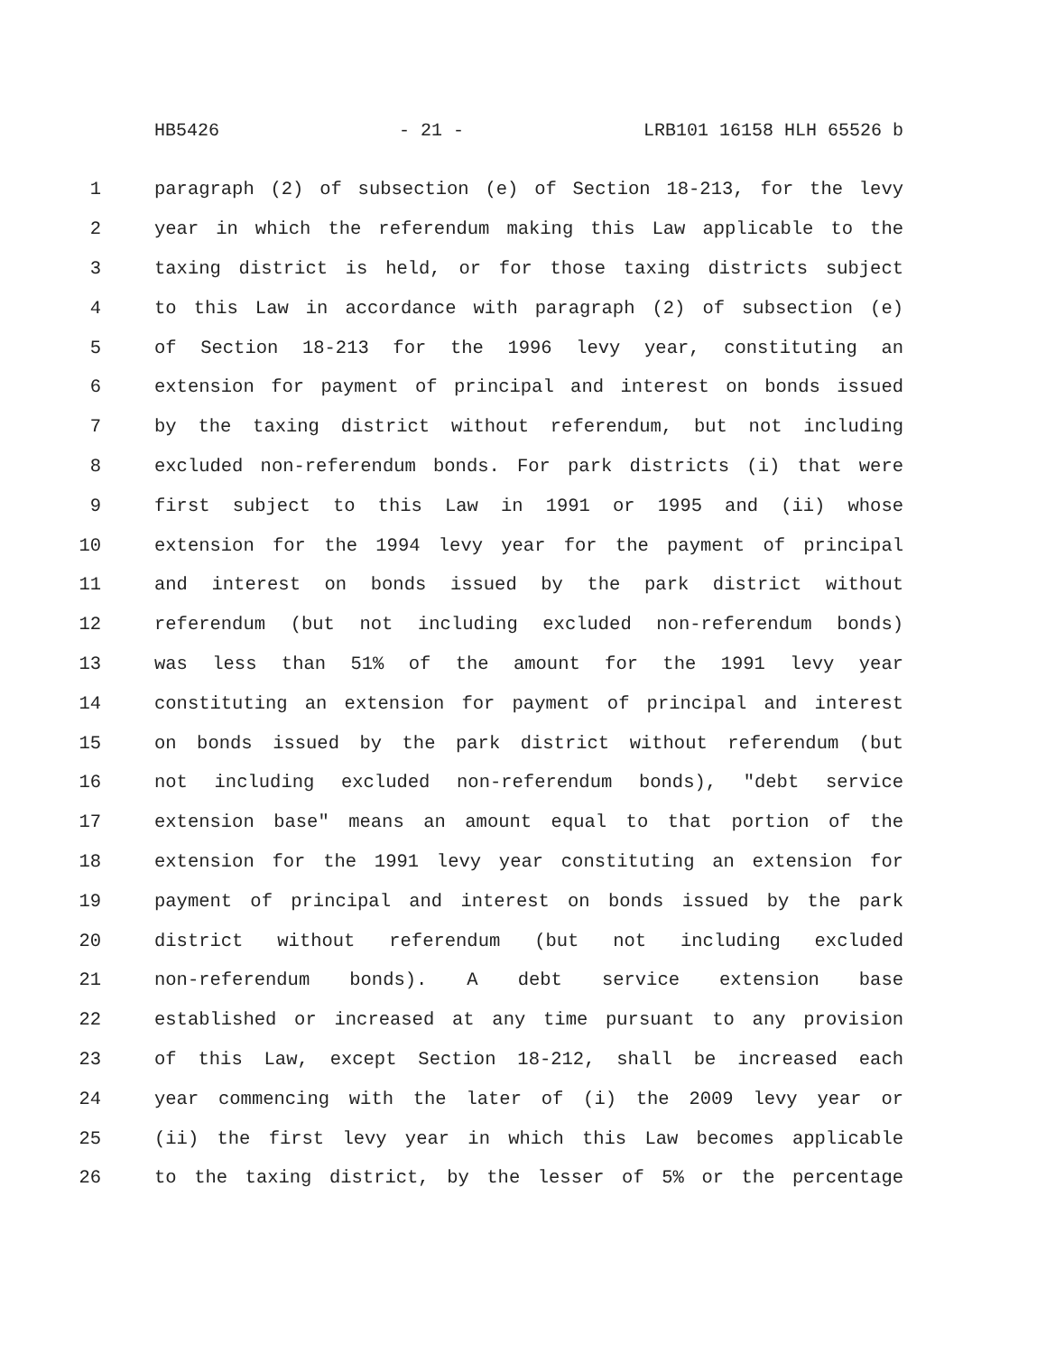HB5426 - 21 - LRB101 16158 HLH 65526 b
1 paragraph (2) of subsection (e) of Section 18-213, for the levy
2 year in which the referendum making this Law applicable to the
3 taxing district is held, or for those taxing districts subject
4 to this Law in accordance with paragraph (2) of subsection (e)
5 of Section 18-213 for the 1996 levy year, constituting an
6 extension for payment of principal and interest on bonds issued
7 by the taxing district without referendum, but not including
8 excluded non-referendum bonds. For park districts (i) that were
9 first subject to this Law in 1991 or 1995 and (ii) whose
10 extension for the 1994 levy year for the payment of principal
11 and interest on bonds issued by the park district without
12 referendum (but not including excluded non-referendum bonds)
13 was less than 51% of the amount for the 1991 levy year
14 constituting an extension for payment of principal and interest
15 on bonds issued by the park district without referendum (but
16 not including excluded non-referendum bonds), "debt service
17 extension base" means an amount equal to that portion of the
18 extension for the 1991 levy year constituting an extension for
19 payment of principal and interest on bonds issued by the park
20 district without referendum (but not including excluded
21 non-referendum bonds). A debt service extension base
22 established or increased at any time pursuant to any provision
23 of this Law, except Section 18-212, shall be increased each
24 year commencing with the later of (i) the 2009 levy year or
25 (ii) the first levy year in which this Law becomes applicable
26 to the taxing district, by the lesser of 5% or the percentage